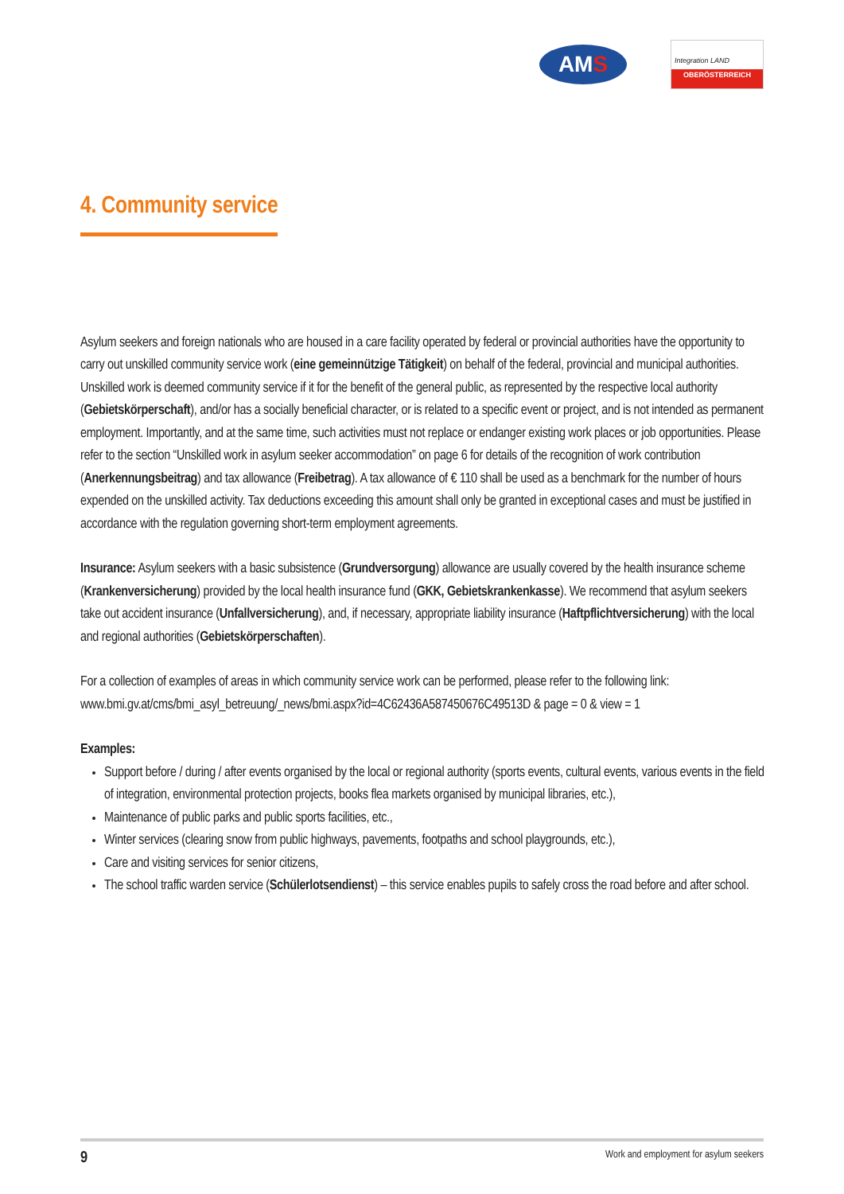AM S
Integration LAND
OBERÖSTERREICH
4. Community service
Asylum seekers and foreign nationals who are housed in a care facility operated by federal or provincial authorities have the opportunity to carry out unskilled community service work (eine gemeinnützige Tätigkeit) on behalf of the federal, provincial and municipal authorities. Unskilled work is deemed community service if it for the benefit of the general public, as represented by the respective local authority (Gebietskörperschaft), and/or has a socially beneficial character, or is related to a specific event or project, and is not intended as permanent employment. Importantly, and at the same time, such activities must not replace or endanger existing work places or job opportunities. Please refer to the section “Unskilled work in asylum seeker accommodation” on page 6 for details of the recognition of work contribution (Anerkennungsbeitrag) and tax allowance (Freibetrag). A tax allowance of € 110 shall be used as a benchmark for the number of hours expended on the unskilled activity. Tax deductions exceeding this amount shall only be granted in exceptional cases and must be justified in accordance with the regulation governing short-term employment agreements.
Insurance: Asylum seekers with a basic subsistence (Grundversorgung) allowance are usually covered by the health insurance scheme (Krankenversicherung) provided by the local health insurance fund (GKK, Gebiets­krankenkasse). We recommend that asylum seekers take out accident insurance (Unfallversicherung), and, if necessary, appropriate liability insurance (Haftpflichtversicherung) with the local and regional authorities (Gebietskörperschaften).
For a collection of examples of areas in which community service work can be performed, please refer to the following link:
www.bmi.gv.at/cms/bmi_asyl_betreuung/_news/bmi.aspx?id=4C62436A587450676C49513D & page = 0 & view = 1
Examples:
Support before / during / after events organised by the local or regional authority (sports events, cultural events, various events in the field of integration, environmental protection projects, books flea markets organised by municipal libraries, etc.),
Maintenance of public parks and public sports facilities, etc.,
Winter services (clearing snow from public highways, pavements, footpaths and school playgrounds, etc.),
Care and visiting services for senior citizens,
The school traffic warden service (Schülerlotsendienst) – this service enables pupils to safely cross the road before and after school.
9 Work and employment for asylum seekers